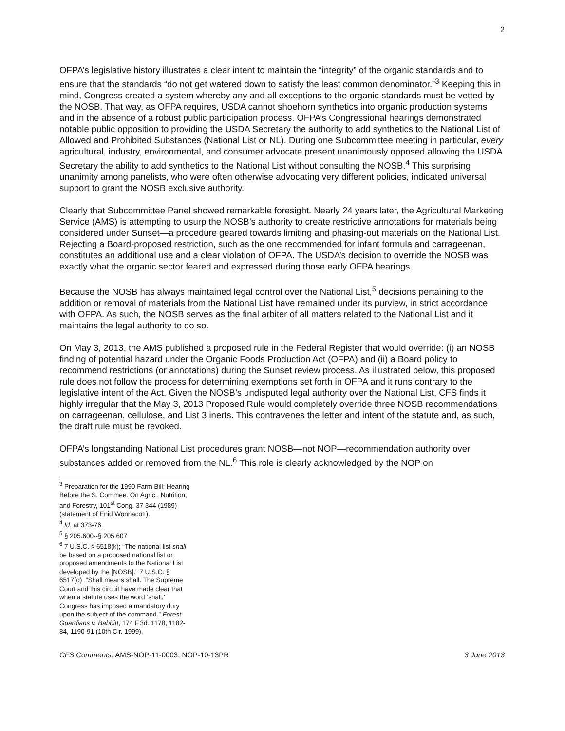2
OFPA’s legislative history illustrates a clear intent to maintain the “integrity” of the organic standards and to ensure that the standards “do not get watered down to satisfy the least common denominator.”<sup>3</sup> Keeping this in mind, Congress created a system whereby any and all exceptions to the organic standards must be vetted by the NOSB. That way, as OFPA requires, USDA cannot shoehorn synthetics into organic production systems and in the absence of a robust public participation process. OFPA’s Congressional hearings demonstrated notable public opposition to providing the USDA Secretary the authority to add synthetics to the National List of Allowed and Prohibited Substances (National List or NL). During one Subcommittee meeting in particular, every agricultural, industry, environmental, and consumer advocate present unanimously opposed allowing the USDA Secretary the ability to add synthetics to the National List without consulting the NOSB.<sup>4</sup> This surprising unanimity among panelists, who were often otherwise advocating very different policies, indicated universal support to grant the NOSB exclusive authority.
Clearly that Subcommittee Panel showed remarkable foresight. Nearly 24 years later, the Agricultural Marketing Service (AMS) is attempting to usurp the NOSB’s authority to create restrictive annotations for materials being considered under Sunset—a procedure geared towards limiting and phasing-out materials on the National List. Rejecting a Board-proposed restriction, such as the one recommended for infant formula and carrageenan, constitutes an additional use and a clear violation of OFPA. The USDA’s decision to override the NOSB was exactly what the organic sector feared and expressed during those early OFPA hearings.
Because the NOSB has always maintained legal control over the National List,<sup>5</sup> decisions pertaining to the addition or removal of materials from the National List have remained under its purview, in strict accordance with OFPA. As such, the NOSB serves as the final arbiter of all matters related to the National List and it maintains the legal authority to do so.
On May 3, 2013, the AMS published a proposed rule in the Federal Register that would override: (i) an NOSB finding of potential hazard under the Organic Foods Production Act (OFPA) and (ii) a Board policy to recommend restrictions (or annotations) during the Sunset review process. As illustrated below, this proposed rule does not follow the process for determining exemptions set forth in OFPA and it runs contrary to the legislative intent of the Act. Given the NOSB’s undisputed legal authority over the National List, CFS finds it highly irregular that the May 3, 2013 Proposed Rule would completely override three NOSB recommendations on carrageenan, cellulose, and List 3 inerts. This contravenes the letter and intent of the statute and, as such, the draft rule must be revoked.
OFPA’s longstanding National List procedures grant NOSB—not NOP—recommendation authority over substances added or removed from the NL.<sup>6</sup> This role is clearly acknowledged by the NOP on
<sup>3</sup> Preparation for the 1990 Farm Bill: Hearing Before the S. Commee. On Agric., Nutrition, and Forestry, 101<sup>st</sup> Cong. 37 344 (1989) (statement of Enid Wonnacott).
<sup>4</sup> Id. at 373-76.
<sup>5</sup> § 205.600--§ 205.607
<sup>6</sup> 7 U.S.C. § 6518(k); “The national list shall be based on a proposed national list or proposed amendments to the National List developed by the [NOSB].” 7 U.S.C. § 6517(d). “Shall means shall. The Supreme Court and this circuit have made clear that when a statute uses the word ‘shall,’ Congress has imposed a mandatory duty upon the subject of the command.” Forest Guardians v. Babbitt, 174 F.3d. 1178, 1182-84, 1190-91 (10th Cir. 1999).
CFS Comments: AMS-NOP-11-0003; NOP-10-13PR 3 June 2013